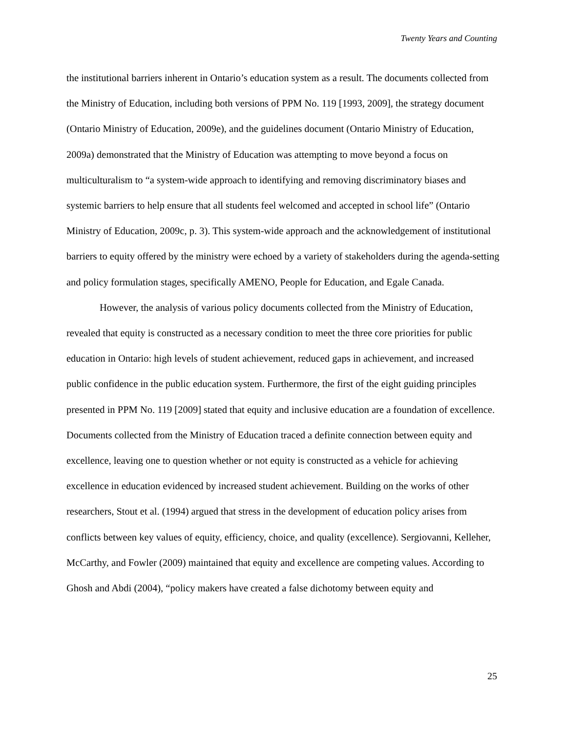Twenty Years and Counting
the institutional barriers inherent in Ontario’s education system as a result. The documents collected from the Ministry of Education, including both versions of PPM No. 119 [1993, 2009], the strategy document (Ontario Ministry of Education, 2009e), and the guidelines document (Ontario Ministry of Education, 2009a) demonstrated that the Ministry of Education was attempting to move beyond a focus on multiculturalism to “a system-wide approach to identifying and removing discriminatory biases and systemic barriers to help ensure that all students feel welcomed and accepted in school life” (Ontario Ministry of Education, 2009c, p. 3). This system-wide approach and the acknowledgement of institutional barriers to equity offered by the ministry were echoed by a variety of stakeholders during the agenda-setting and policy formulation stages, specifically AMENO, People for Education, and Egale Canada.
However, the analysis of various policy documents collected from the Ministry of Education, revealed that equity is constructed as a necessary condition to meet the three core priorities for public education in Ontario: high levels of student achievement, reduced gaps in achievement, and increased public confidence in the public education system. Furthermore, the first of the eight guiding principles presented in PPM No. 119 [2009] stated that equity and inclusive education are a foundation of excellence. Documents collected from the Ministry of Education traced a definite connection between equity and excellence, leaving one to question whether or not equity is constructed as a vehicle for achieving excellence in education evidenced by increased student achievement. Building on the works of other researchers, Stout et al. (1994) argued that stress in the development of education policy arises from conflicts between key values of equity, efficiency, choice, and quality (excellence). Sergiovanni, Kelleher, McCarthy, and Fowler (2009) maintained that equity and excellence are competing values. According to Ghosh and Abdi (2004), “policy makers have created a false dichotomy between equity and
25